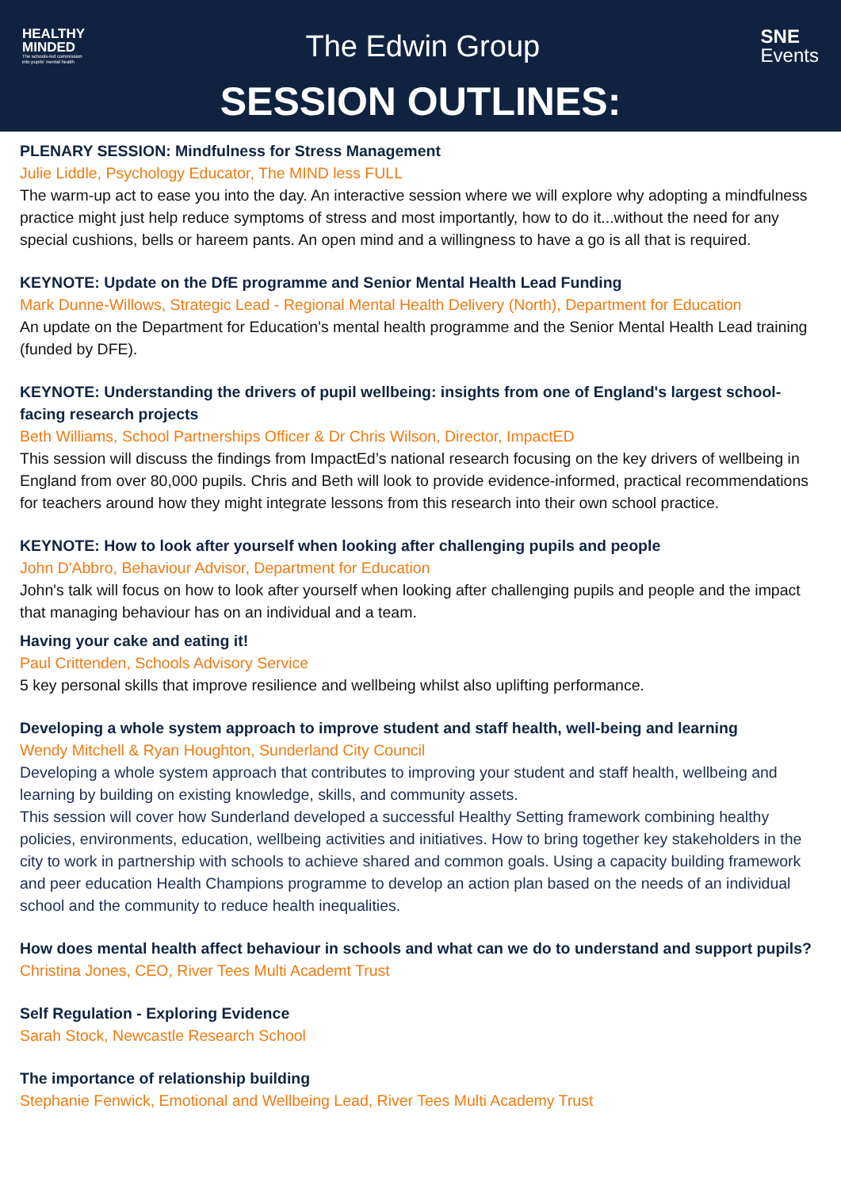HEALTHY
MINDED
The schools-led commission
into pupils' mental health
The Edwin Group
SNE
Events
SESSION OUTLINES:
PLENARY SESSION: Mindfulness for Stress Management
Julie Liddle, Psychology Educator, The MIND less FULL
The warm-up act to ease you into the day. An interactive session where we will explore why adopting a mindfulness practice might just help reduce symptoms of stress and most importantly, how to do it...without the need for any special cushions, bells or hareem pants. An open mind and a willingness to have a go is all that is required.
KEYNOTE: Update on the DfE programme and Senior Mental Health Lead Funding
Mark Dunne-Willows, Strategic Lead - Regional Mental Health Delivery (North), Department for Education
An update on the Department for Education's mental health programme and the Senior Mental Health Lead training (funded by DFE).
KEYNOTE: Understanding the drivers of pupil wellbeing: insights from one of England's largest school-facing research projects
Beth Williams, School Partnerships Officer & Dr Chris Wilson, Director, ImpactED
This session will discuss the findings from ImpactEd’s national research focusing on the key drivers of wellbeing in England from over 80,000 pupils. Chris and Beth will look to provide evidence-informed, practical recommendations for teachers around how they might integrate lessons from this research into their own school practice.
KEYNOTE: How to look after yourself when looking after challenging pupils and people
John D'Abbro, Behaviour Advisor, Department for Education
John's talk will focus on how to look after yourself when looking after challenging pupils and people and the impact that managing behaviour has on an individual and a team.
Having your cake and eating it!
Paul Crittenden, Schools Advisory Service
5 key personal skills that improve resilience and wellbeing whilst also uplifting performance.
Developing a whole system approach to improve student and staff health, well-being and learning
Wendy Mitchell & Ryan Houghton, Sunderland City Council
Developing a whole system approach that contributes to improving your student and staff health, wellbeing and learning by building on existing knowledge, skills, and community assets.
This session will cover how Sunderland developed a successful Healthy Setting framework combining healthy policies, environments, education, wellbeing activities and initiatives. How to bring together key stakeholders in the city to work in partnership with schools to achieve shared and common goals. Using a capacity building framework and peer education Health Champions programme to develop an action plan based on the needs of an individual school and the community to reduce health inequalities.
How does mental health affect behaviour in schools and what can we do to understand and support pupils?
Christina Jones, CEO, River Tees Multi Academt Trust
Self Regulation - Exploring Evidence
Sarah Stock, Newcastle Research School
The importance of relationship building
Stephanie Fenwick, Emotional and Wellbeing Lead, River Tees Multi Academy Trust